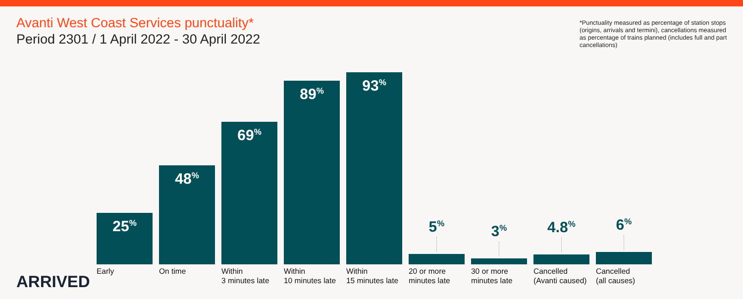Avanti West Coast Services punctuality*
Period 2301 / 1 April 2022 - 30 April 2022
*Punctuality measured as percentage of station stops (origins, arrivals and termini), cancellations measured as percentage of trains planned (includes full and part cancellations)
25<sup>%</sup>
Early
48<sup>%</sup>
On time
69<sup>%</sup>
Within
3 minutes late
89<sup>%</sup>
Within
10 minutes late
93<sup>%</sup>
Within
15 minutes late
5<sup>%</sup>
20 or more
minutes late
3<sup>%</sup>
30 or more
minutes late
4.8<sup>%</sup>
Cancelled
(Avanti caused)
6<sup>%</sup>
Cancelled
(all causes)
ARRIVED